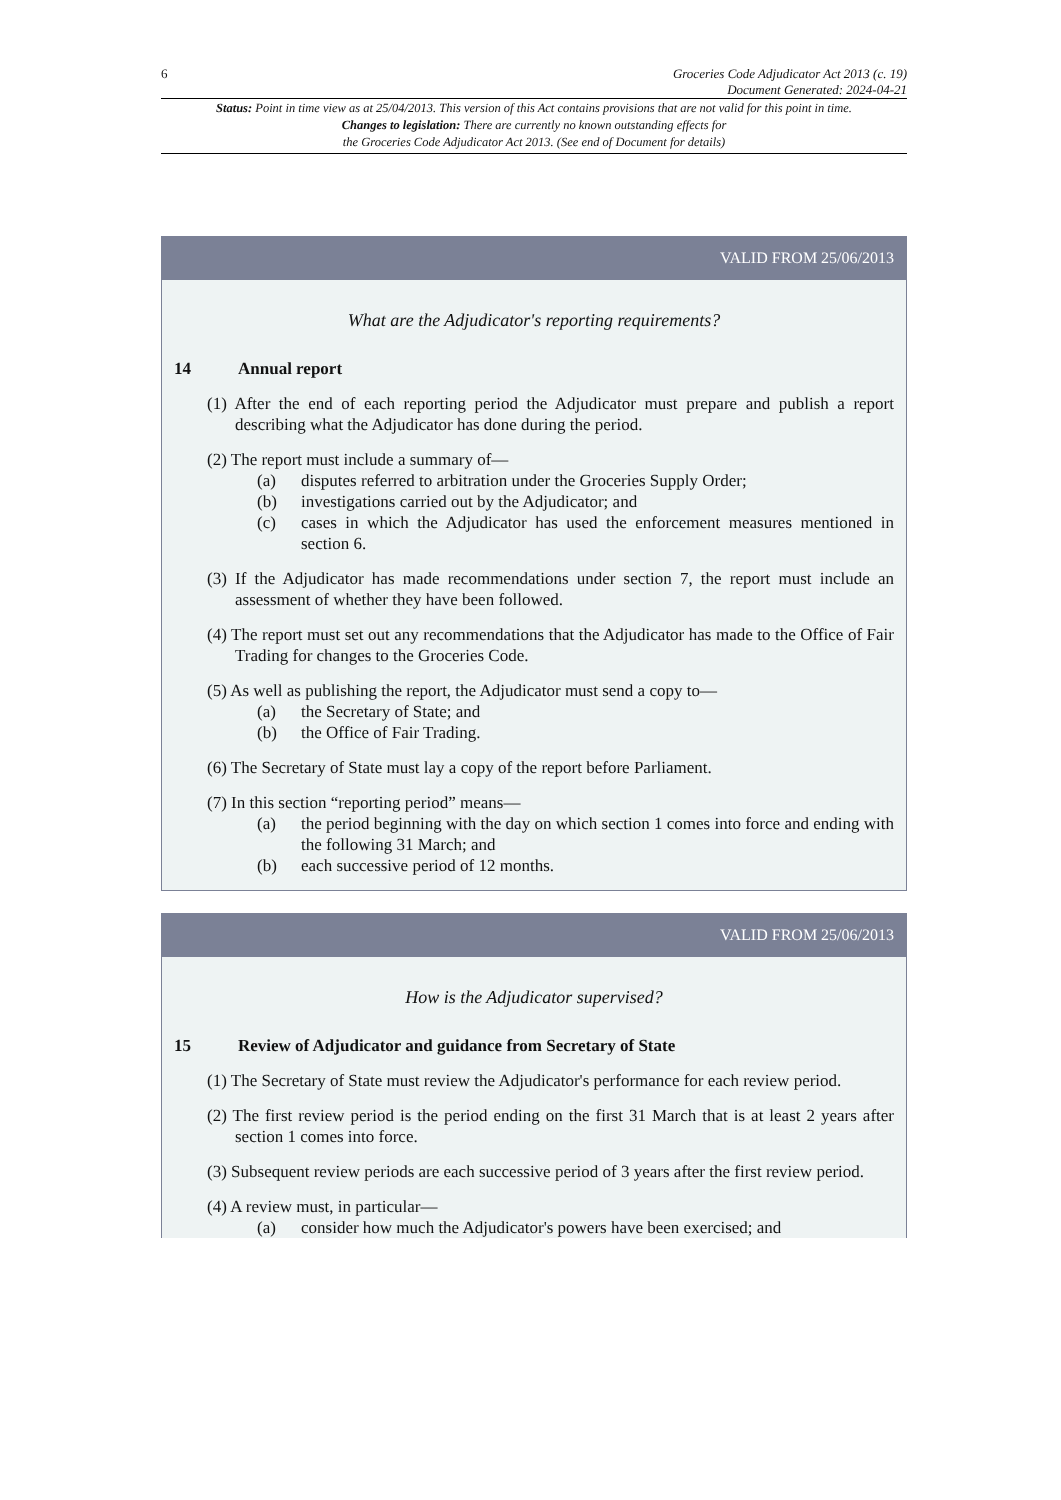6 Groceries Code Adjudicator Act 2013 (c. 19)
Document Generated: 2024-04-21
Status: Point in time view as at 25/04/2013. This version of this Act contains provisions that are not valid for this point in time.
Changes to legislation: There are currently no known outstanding effects for
the Groceries Code Adjudicator Act 2013. (See end of Document for details)
VALID FROM 25/06/2013
What are the Adjudicator's reporting requirements?
14 Annual report
(1) After the end of each reporting period the Adjudicator must prepare and publish a report describing what the Adjudicator has done during the period.
(2) The report must include a summary of—
(a) disputes referred to arbitration under the Groceries Supply Order;
(b) investigations carried out by the Adjudicator; and
(c) cases in which the Adjudicator has used the enforcement measures mentioned in section 6.
(3) If the Adjudicator has made recommendations under section 7, the report must include an assessment of whether they have been followed.
(4) The report must set out any recommendations that the Adjudicator has made to the Office of Fair Trading for changes to the Groceries Code.
(5) As well as publishing the report, the Adjudicator must send a copy to—
(a) the Secretary of State; and
(b) the Office of Fair Trading.
(6) The Secretary of State must lay a copy of the report before Parliament.
(7) In this section “reporting period” means—
(a) the period beginning with the day on which section 1 comes into force and ending with the following 31 March; and
(b) each successive period of 12 months.
VALID FROM 25/06/2013
How is the Adjudicator supervised?
15 Review of Adjudicator and guidance from Secretary of State
(1) The Secretary of State must review the Adjudicator's performance for each review period.
(2) The first review period is the period ending on the first 31 March that is at least 2 years after section 1 comes into force.
(3) Subsequent review periods are each successive period of 3 years after the first review period.
(4) A review must, in particular—
(a) consider how much the Adjudicator's powers have been exercised; and